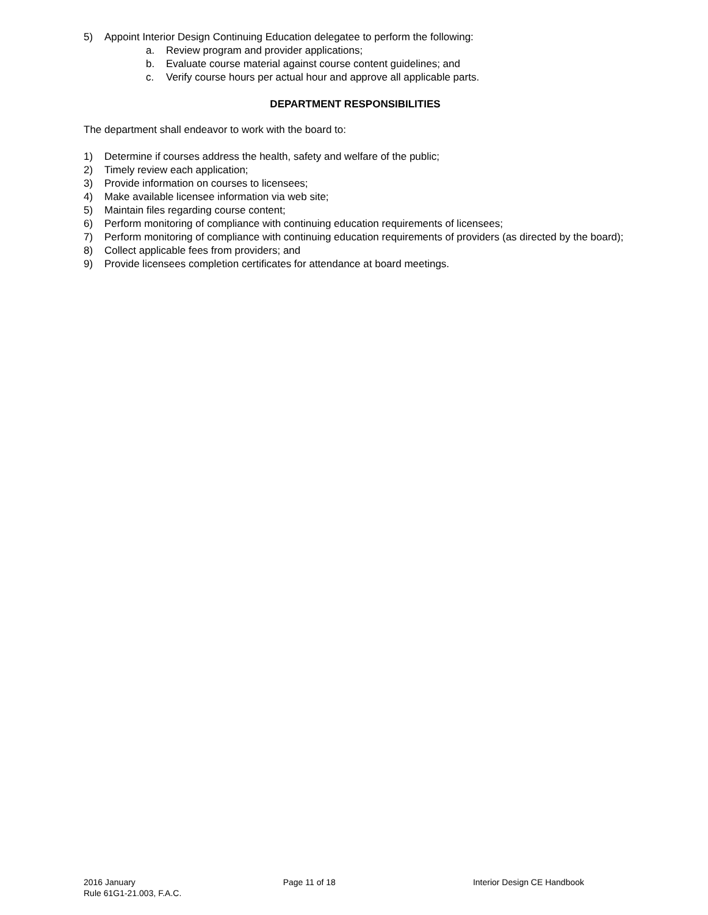5) Appoint Interior Design Continuing Education delegatee to perform the following:
a. Review program and provider applications;
b. Evaluate course material against course content guidelines; and
c. Verify course hours per actual hour and approve all applicable parts.
DEPARTMENT RESPONSIBILITIES
The department shall endeavor to work with the board to:
1) Determine if courses address the health, safety and welfare of the public;
2) Timely review each application;
3) Provide information on courses to licensees;
4) Make available licensee information via web site;
5) Maintain files regarding course content;
6) Perform monitoring of compliance with continuing education requirements of licensees;
7) Perform monitoring of compliance with continuing education requirements of providers (as directed by the board);
8) Collect applicable fees from providers; and
9) Provide licensees completion certificates for attendance at board meetings.
2016 January
Rule 61G1-21.003, F.A.C.
Page 11 of 18 Interior Design CE Handbook